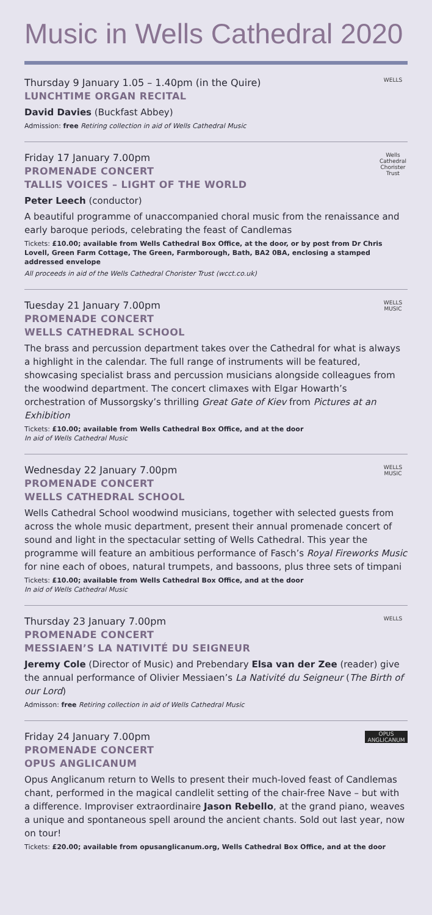Music in Wells Cathedral 2020
WELLS
Thursday 9 January 1.05 – 1.40pm (in the Quire)
LUNCHTIME ORGAN RECITAL
David Davies (Buckfast Abbey)
Admission: free Retiring collection in aid of Wells Cathedral Music
Wells Cathedral Chorister Trust
Friday 17 January 7.00pm
PROMENADE CONCERT
TALLIS VOICES – LIGHT OF THE WORLD
Peter Leech (conductor)
A beautiful programme of unaccompanied choral music from the renaissance and early baroque periods, celebrating the feast of Candlemas
Tickets: £10.00; available from Wells Cathedral Box Office, at the door, or by post from Dr Chris Lovell, Green Farm Cottage, The Green, Farmborough, Bath, BA2 0BA, enclosing a stamped addressed envelope
All proceeds in aid of the Wells Cathedral Chorister Trust (wcct.co.uk)
WELLS MUSIC
Tuesday 21 January 7.00pm
PROMENADE CONCERT
WELLS CATHEDRAL SCHOOL
The brass and percussion department takes over the Cathedral for what is always a highlight in the calendar. The full range of instruments will be featured, showcasing specialist brass and percussion musicians alongside colleagues from the woodwind department. The concert climaxes with Elgar Howarth’s orchestration of Mussorgsky’s thrilling Great Gate of Kiev from Pictures at an Exhibition
Tickets: £10.00; available from Wells Cathedral Box Office, and at the door
In aid of Wells Cathedral Music
WELLS MUSIC
Wednesday 22 January 7.00pm
PROMENADE CONCERT
WELLS CATHEDRAL SCHOOL
Wells Cathedral School woodwind musicians, together with selected guests from across the whole music department, present their annual promenade concert of sound and light in the spectacular setting of Wells Cathedral. This year the programme will feature an ambitious performance of Fasch’s Royal Fireworks Music for nine each of oboes, natural trumpets, and bassoons, plus three sets of timpani
Tickets: £10.00; available from Wells Cathedral Box Office, and at the door
In aid of Wells Cathedral Music
WELLS
Thursday 23 January 7.00pm
PROMENADE CONCERT
MESSIAEN’S LA NATIVITÉ DU SEIGNEUR
Jeremy Cole (Director of Music) and Prebendary Elsa van der Zee (reader) give the annual performance of Olivier Messiaen’s La Nativité du Seigneur (The Birth of our Lord)
Admisson: free Retiring collection in aid of Wells Cathedral Music
OPUS ANGLICANUM
Friday 24 January 7.00pm
PROMENADE CONCERT
OPUS ANGLICANUM
Opus Anglicanum return to Wells to present their much-loved feast of Candlemas chant, performed in the magical candlelit setting of the chair-free Nave – but with a difference. Improviser extraordinaire Jason Rebello, at the grand piano, weaves a unique and spontaneous spell around the ancient chants. Sold out last year, now on tour!
Tickets: £20.00; available from opusanglicanum.org, Wells Cathedral Box Office, and at the door